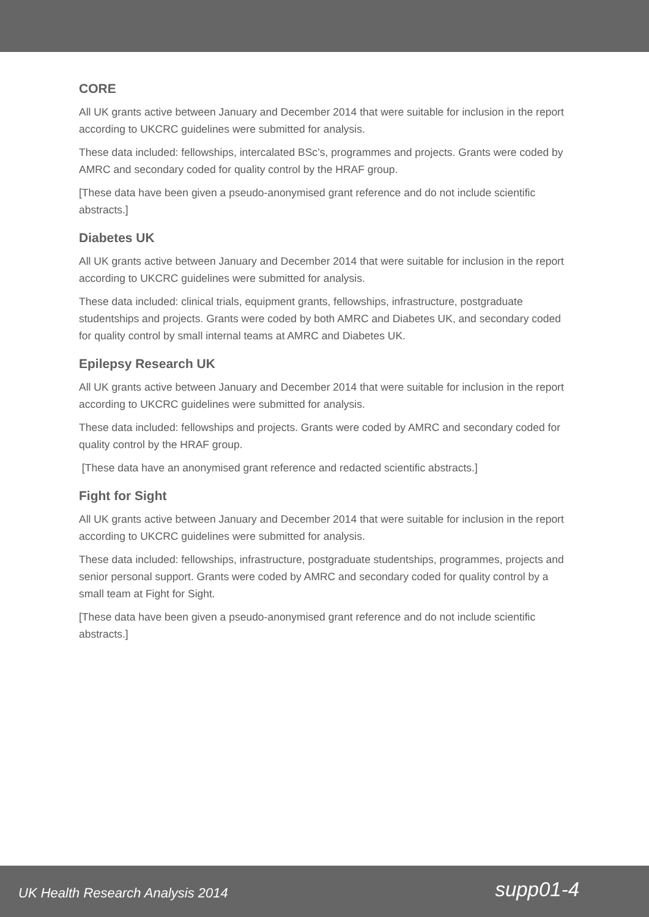CORE
All UK grants active between January and December 2014 that were suitable for inclusion in the report according to UKCRC guidelines were submitted for analysis.
These data included: fellowships, intercalated BSc’s, programmes and projects. Grants were coded by AMRC and secondary coded for quality control by the HRAF group.
[These data have been given a pseudo-anonymised grant reference and do not include scientific abstracts.]
Diabetes UK
All UK grants active between January and December 2014 that were suitable for inclusion in the report according to UKCRC guidelines were submitted for analysis.
These data included: clinical trials, equipment grants, fellowships, infrastructure, postgraduate studentships and projects. Grants were coded by both AMRC and Diabetes UK, and secondary coded for quality control by small internal teams at AMRC and Diabetes UK.
Epilepsy Research UK
All UK grants active between January and December 2014 that were suitable for inclusion in the report according to UKCRC guidelines were submitted for analysis.
These data included: fellowships and projects. Grants were coded by AMRC and secondary coded for quality control by the HRAF group.
[These data have an anonymised grant reference and redacted scientific abstracts.]
Fight for Sight
All UK grants active between January and December 2014 that were suitable for inclusion in the report according to UKCRC guidelines were submitted for analysis.
These data included: fellowships, infrastructure, postgraduate studentships, programmes, projects and senior personal support. Grants were coded by AMRC and secondary coded for quality control by a small team at Fight for Sight.
[These data have been given a pseudo-anonymised grant reference and do not include scientific abstracts.]
UK Health Research Analysis 2014 supp01-4